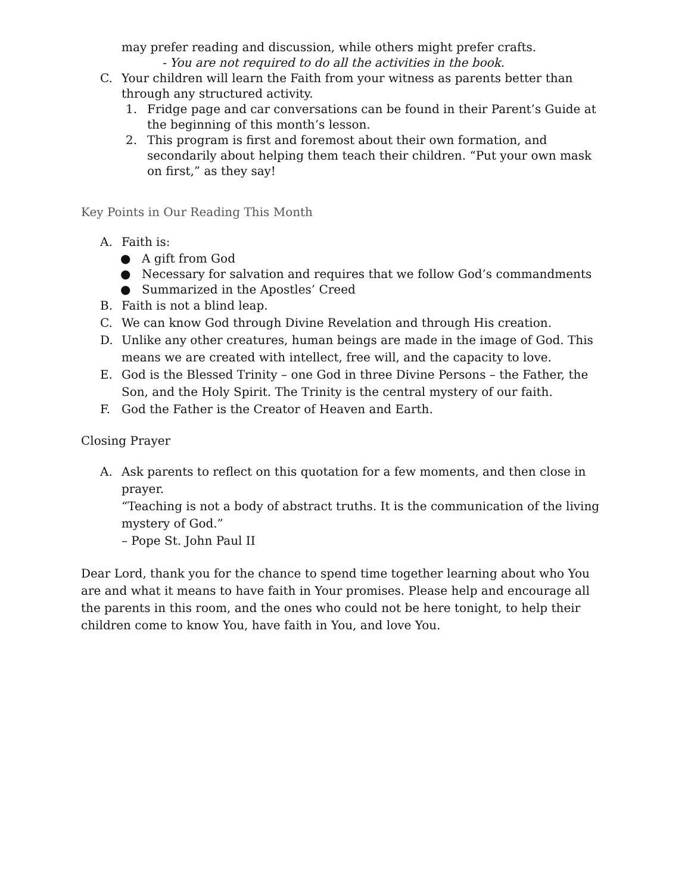may prefer reading and discussion, while others might prefer crafts.
- You are not required to do all the activities in the book.
C. Your children will learn the Faith from your witness as parents better than through any structured activity.
1. Fridge page and car conversations can be found in their Parent’s Guide at the beginning of this month’s lesson.
2. This program is first and foremost about their own formation, and secondarily about helping them teach their children. “Put your own mask on first,” as they say!
Key Points in Our Reading This Month
A. Faith is:
● A gift from God
● Necessary for salvation and requires that we follow God’s commandments
● Summarized in the Apostles’ Creed
B. Faith is not a blind leap.
C. We can know God through Divine Revelation and through His creation.
D. Unlike any other creatures, human beings are made in the image of God. This means we are created with intellect, free will, and the capacity to love.
E. God is the Blessed Trinity – one God in three Divine Persons – the Father, the Son, and the Holy Spirit. The Trinity is the central mystery of our faith.
F. God the Father is the Creator of Heaven and Earth.
Closing Prayer
A. Ask parents to reflect on this quotation for a few moments, and then close in prayer.
“Teaching is not a body of abstract truths. It is the communication of the living mystery of God.”
– Pope St. John Paul II
Dear Lord, thank you for the chance to spend time together learning about who You are and what it means to have faith in Your promises. Please help and encourage all the parents in this room, and the ones who could not be here tonight, to help their children come to know You, have faith in You, and love You.